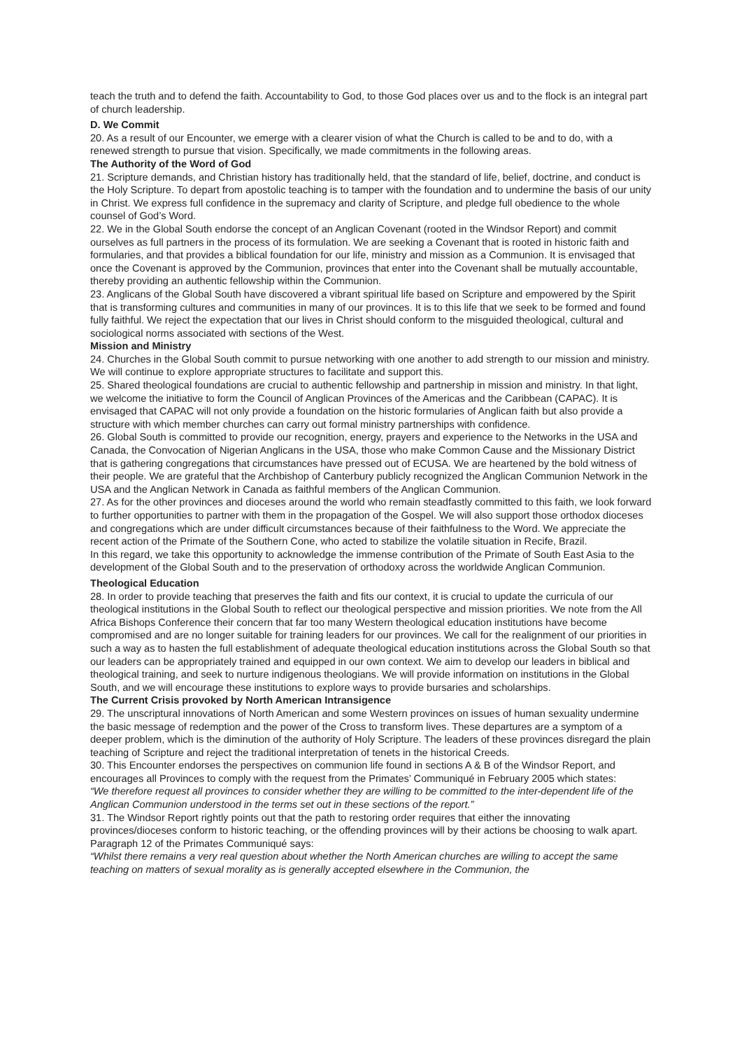teach the truth and to defend the faith. Accountability to God, to those God places over us and to the flock is an integral part of church leadership.
D. We Commit
20. As a result of our Encounter, we emerge with a clearer vision of what the Church is called to be and to do, with a renewed strength to pursue that vision. Specifically, we made commitments in the following areas.
The Authority of the Word of God
21. Scripture demands, and Christian history has traditionally held, that the standard of life, belief, doctrine, and conduct is the Holy Scripture. To depart from apostolic teaching is to tamper with the foundation and to undermine the basis of our unity in Christ. We express full confidence in the supremacy and clarity of Scripture, and pledge full obedience to the whole counsel of God’s Word.
22. We in the Global South endorse the concept of an Anglican Covenant (rooted in the Windsor Report) and commit ourselves as full partners in the process of its formulation. We are seeking a Covenant that is rooted in historic faith and formularies, and that provides a biblical foundation for our life, ministry and mission as a Communion. It is envisaged that once the Covenant is approved by the Communion, provinces that enter into the Covenant shall be mutually accountable, thereby providing an authentic fellowship within the Communion.
23. Anglicans of the Global South have discovered a vibrant spiritual life based on Scripture and empowered by the Spirit that is transforming cultures and communities in many of our provinces. It is to this life that we seek to be formed and found fully faithful. We reject the expectation that our lives in Christ should conform to the misguided theological, cultural and sociological norms associated with sections of the West.
Mission and Ministry
24. Churches in the Global South commit to pursue networking with one another to add strength to our mission and ministry. We will continue to explore appropriate structures to facilitate and support this.
25. Shared theological foundations are crucial to authentic fellowship and partnership in mission and ministry. In that light, we welcome the initiative to form the Council of Anglican Provinces of the Americas and the Caribbean (CAPAC). It is envisaged that CAPAC will not only provide a foundation on the historic formularies of Anglican faith but also provide a structure with which member churches can carry out formal ministry partnerships with confidence.
26. Global South is committed to provide our recognition, energy, prayers and experience to the Networks in the USA and Canada, the Convocation of Nigerian Anglicans in the USA, those who make Common Cause and the Missionary District that is gathering congregations that circumstances have pressed out of ECUSA. We are heartened by the bold witness of their people. We are grateful that the Archbishop of Canterbury publicly recognized the Anglican Communion Network in the USA and the Anglican Network in Canada as faithful members of the Anglican Communion.
27. As for the other provinces and dioceses around the world who remain steadfastly committed to this faith, we look forward to further opportunities to partner with them in the propagation of the Gospel. We will also support those orthodox dioceses and congregations which are under difficult circumstances because of their faithfulness to the Word. We appreciate the recent action of the Primate of the Southern Cone, who acted to stabilize the volatile situation in Recife, Brazil.
In this regard, we take this opportunity to acknowledge the immense contribution of the Primate of South East Asia to the development of the Global South and to the preservation of orthodoxy across the worldwide Anglican Communion.
Theological Education
28. In order to provide teaching that preserves the faith and fits our context, it is crucial to update the curricula of our theological institutions in the Global South to reflect our theological perspective and mission priorities. We note from the All Africa Bishops Conference their concern that far too many Western theological education institutions have become compromised and are no longer suitable for training leaders for our provinces. We call for the realignment of our priorities in such a way as to hasten the full establishment of adequate theological education institutions across the Global South so that our leaders can be appropriately trained and equipped in our own context. We aim to develop our leaders in biblical and theological training, and seek to nurture indigenous theologians. We will provide information on institutions in the Global South, and we will encourage these institutions to explore ways to provide bursaries and scholarships.
The Current Crisis provoked by North American Intransigence
29. The unscriptural innovations of North American and some Western provinces on issues of human sexuality undermine the basic message of redemption and the power of the Cross to transform lives. These departures are a symptom of a deeper problem, which is the diminution of the authority of Holy Scripture. The leaders of these provinces disregard the plain teaching of Scripture and reject the traditional interpretation of tenets in the historical Creeds.
30. This Encounter endorses the perspectives on communion life found in sections A & B of the Windsor Report, and encourages all Provinces to comply with the request from the Primates’ Communiqué in February 2005 which states:
“We therefore request all provinces to consider whether they are willing to be committed to the inter-dependent life of the Anglican Communion understood in the terms set out in these sections of the report.”
31. The Windsor Report rightly points out that the path to restoring order requires that either the innovating provinces/dioceses conform to historic teaching, or the offending provinces will by their actions be choosing to walk apart. Paragraph 12 of the Primates Communiqué says:
“Whilst there remains a very real question about whether the North American churches are willing to accept the same teaching on matters of sexual morality as is generally accepted elsewhere in the Communion, the